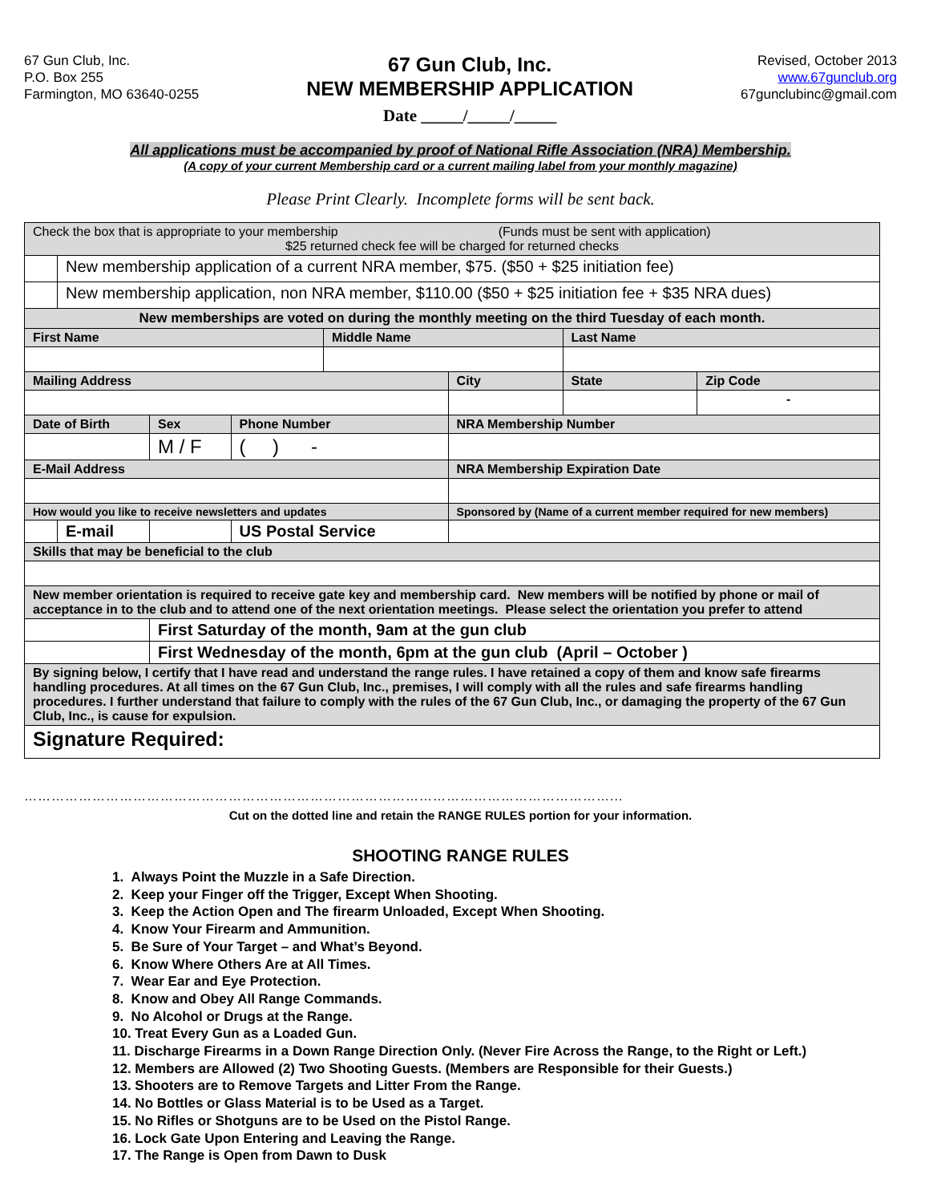67 Gun Club, Inc.
P.O. Box 255
Farmington, MO 63640-0255
67 Gun Club, Inc.
NEW MEMBERSHIP APPLICATION
Date _____/_____/_____
Revised, October 2013
www.67gunclub.org
67gunclubinc@gmail.com
All applications must be accompanied by proof of National Rifle Association (NRA) Membership.
(A copy of your current Membership card or a current mailing label from your monthly magazine)
Please Print Clearly. Incomplete forms will be sent back.
| Check the box that is appropriate to your membership (Funds must be sent with application) $25 returned check fee will be charged for returned checks | | | | | | | | | |
| | New membership application of a current NRA member, $75. ($50 + $25 initiation fee) | | | | | | | | |
| | New membership application, non NRA member, $110.00 ($50 + $25 initiation fee + $35 NRA dues) | | | | | | | | |
| New memberships are voted on during the monthly meeting on the third Tuesday of each month. | | | | | | | | | |
| First Name | | | | Middle Name | | | Last Name | | |
| Mailing Address | | | | | | City | | State | Zip Code |
| | | | | | | | | | - |
| Date of Birth | | Sex | Phone Number | | | NRA Membership Number | | | |
| | | M / F | ( ) - | | | | | | |
| E-Mail Address | | | | | | NRA Membership Expiration Date | | | |
| How would you like to receive newsletters and updates | | | | | Sponsored by (Name of a current member required for new members) | | | | |
| | E-mail | | US Postal Service | | | | | | |
| Skills that may be beneficial to the club | | | | | | | | | |
| New member orientation is required to receive gate key and membership card. New members will be notified by phone or mail of acceptance in to the club and to attend one of the next orientation meetings. Please select the orientation you prefer to attend | | | | | | | | | |
| | | First Saturday of the month, 9am at the gun club | | | | | | | |
| | | First Wednesday of the month, 6pm at the gun club (April – October ) | | | | | | | |
| By signing below, I certify that I have read and understand the range rules. I have retained a copy of them and know safe firearms handling procedures. At all times on the 67 Gun Club, Inc., premises, I will comply with all the rules and safe firearms handling procedures. I further understand that failure to comply with the rules of the 67 Gun Club, Inc., or damaging the property of the 67 Gun Club, Inc., is cause for expulsion. | | | | | | | | | |
| Signature Required: | | | | | | | | | |
…………………………………………………………………………………………………………………...
Cut on the dotted line and retain the RANGE RULES portion for your information.
SHOOTING RANGE RULES
1. Always Point the Muzzle in a Safe Direction.
2. Keep your Finger off the Trigger, Except When Shooting.
3. Keep the Action Open and The firearm Unloaded, Except When Shooting.
4. Know Your Firearm and Ammunition.
5. Be Sure of Your Target – and What’s Beyond.
6. Know Where Others Are at All Times.
7. Wear Ear and Eye Protection.
8. Know and Obey All Range Commands.
9. No Alcohol or Drugs at the Range.
10. Treat Every Gun as a Loaded Gun.
11. Discharge Firearms in a Down Range Direction Only. (Never Fire Across the Range, to the Right or Left.)
12. Members are Allowed (2) Two Shooting Guests. (Members are Responsible for their Guests.)
13. Shooters are to Remove Targets and Litter From the Range.
14. No Bottles or Glass Material is to be Used as a Target.
15. No Rifles or Shotguns are to be Used on the Pistol Range.
16. Lock Gate Upon Entering and Leaving the Range.
17. The Range is Open from Dawn to Dusk